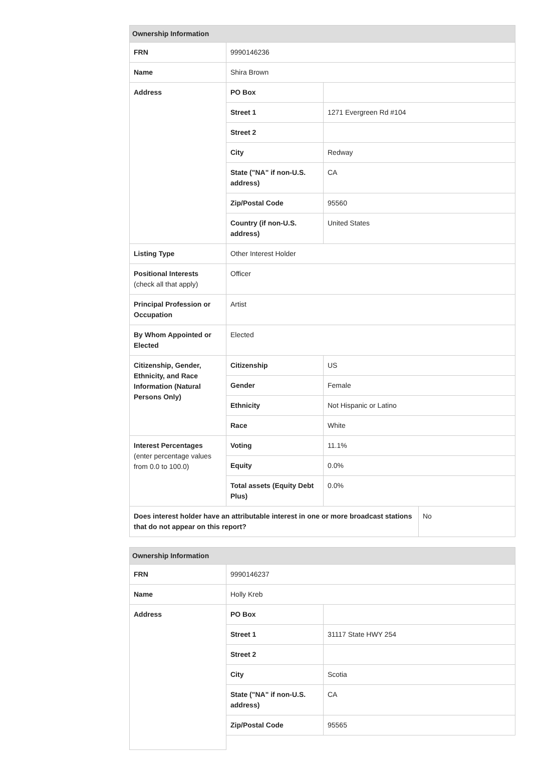| Ownership Information | | | |
| --- | --- | --- | --- |
| FRN | 9990146236 | | |
| Name | Shira Brown | | |
| Address | PO Box | | |
| | Street 1 | 1271 Evergreen Rd #104 | |
| | Street 2 | | |
| | City | Redway | |
| | State ("NA" if non-U.S. address) | CA | |
| | Zip/Postal Code | 95560 | |
| | Country (if non-U.S. address) | United States | |
| Listing Type | Other Interest Holder | | |
| Positional Interests (check all that apply) | Officer | | |
| Principal Profession or Occupation | Artist | | |
| By Whom Appointed or Elected | Elected | | |
| Citizenship, Gender, Ethnicity, and Race Information (Natural Persons Only) | Citizenship | US | |
| | Gender | Female | |
| | Ethnicity | Not Hispanic or Latino | |
| | Race | White | |
| Interest Percentages (enter percentage values from 0.0 to 100.0) | Voting | 11.1% | |
| | Equity | 0.0% | |
| | Total assets (Equity Debt Plus) | 0.0% | |
| Does interest holder have an attributable interest in one or more broadcast stations that do not appear on this report? | | | No |
| Ownership Information | | |
| --- | --- | --- |
| FRN | 9990146237 | |
| Name | Holly Kreb | |
| Address | PO Box | |
| | Street 1 | 31117 State HWY 254 |
| | Street 2 | |
| | City | Scotia |
| | State ("NA" if non-U.S. address) | CA |
| | Zip/Postal Code | 95565 |